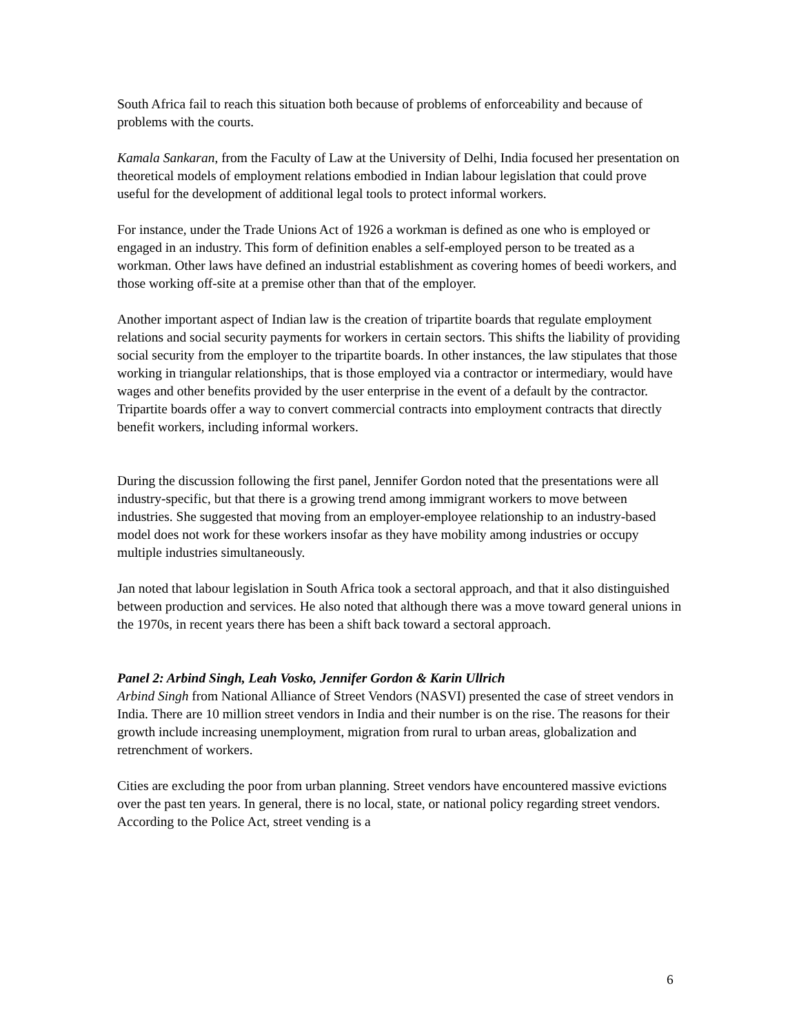South Africa fail to reach this situation both because of problems of enforceability and because of problems with the courts.
Kamala Sankaran, from the Faculty of Law at the University of Delhi, India focused her presentation on theoretical models of employment relations embodied in Indian labour legislation that could prove useful for the development of additional legal tools to protect informal workers.
For instance, under the Trade Unions Act of 1926 a workman is defined as one who is employed or engaged in an industry. This form of definition enables a self-employed person to be treated as a workman. Other laws have defined an industrial establishment as covering homes of beedi workers, and those working off-site at a premise other than that of the employer.
Another important aspect of Indian law is the creation of tripartite boards that regulate employment relations and social security payments for workers in certain sectors. This shifts the liability of providing social security from the employer to the tripartite boards. In other instances, the law stipulates that those working in triangular relationships, that is those employed via a contractor or intermediary, would have wages and other benefits provided by the user enterprise in the event of a default by the contractor. Tripartite boards offer a way to convert commercial contracts into employment contracts that directly benefit workers, including informal workers.
During the discussion following the first panel, Jennifer Gordon noted that the presentations were all industry-specific, but that there is a growing trend among immigrant workers to move between industries. She suggested that moving from an employer-employee relationship to an industry-based model does not work for these workers insofar as they have mobility among industries or occupy multiple industries simultaneously.
Jan noted that labour legislation in South Africa took a sectoral approach, and that it also distinguished between production and services. He also noted that although there was a move toward general unions in the 1970s, in recent years there has been a shift back toward a sectoral approach.
Panel 2: Arbind Singh, Leah Vosko, Jennifer Gordon & Karin Ullrich
Arbind Singh from National Alliance of Street Vendors (NASVI) presented the case of street vendors in India. There are 10 million street vendors in India and their number is on the rise. The reasons for their growth include increasing unemployment, migration from rural to urban areas, globalization and retrenchment of workers.
Cities are excluding the poor from urban planning. Street vendors have encountered massive evictions over the past ten years. In general, there is no local, state, or national policy regarding street vendors. According to the Police Act, street vending is a
6